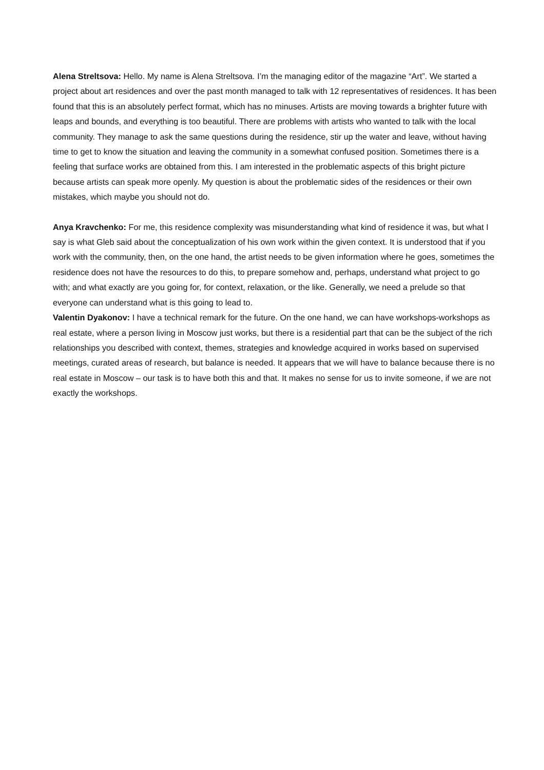Alena Streltsova: Hello. My name is Alena Streltsova. I’m the managing editor of the magazine “Art”. We started a project about art residences and over the past month managed to talk with 12 representatives of residences. It has been found that this is an absolutely perfect format, which has no minuses. Artists are moving towards a brighter future with leaps and bounds, and everything is too beautiful. There are problems with artists who wanted to talk with the local community. They manage to ask the same questions during the residence, stir up the water and leave, without having time to get to know the situation and leaving the community in a somewhat confused position. Sometimes there is a feeling that surface works are obtained from this. I am interested in the problematic aspects of this bright picture because artists can speak more openly. My question is about the problematic sides of the residences or their own mistakes, which maybe you should not do.
Anya Kravchenko: For me, this residence complexity was misunderstanding what kind of residence it was, but what I say is what Gleb said about the conceptualization of his own work within the given context. It is understood that if you work with the community, then, on the one hand, the artist needs to be given information where he goes, sometimes the residence does not have the resources to do this, to prepare somehow and, perhaps, understand what project to go with; and what exactly are you going for, for context, relaxation, or the like. Generally, we need a prelude so that everyone can understand what is this going to lead to.
Valentin Dyakonov: I have a technical remark for the future. On the one hand, we can have workshops-workshops as real estate, where a person living in Moscow just works, but there is a residential part that can be the subject of the rich relationships you described with context, themes, strategies and knowledge acquired in works based on supervised meetings, curated areas of research, but balance is needed. It appears that we will have to balance because there is no real estate in Moscow – our task is to have both this and that. It makes no sense for us to invite someone, if we are not exactly the workshops.